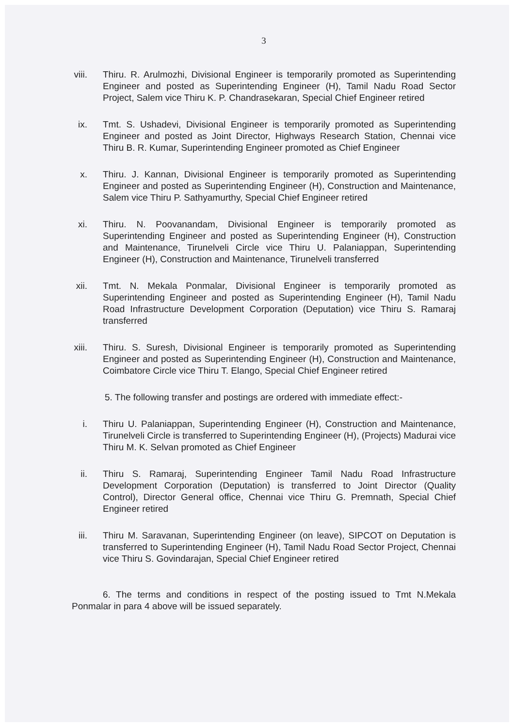3
viii. Thiru. R. Arulmozhi, Divisional Engineer is temporarily promoted as Superintending Engineer and posted as Superintending Engineer (H), Tamil Nadu Road Sector Project, Salem vice Thiru K. P. Chandrasekaran, Special Chief Engineer retired
ix. Tmt. S. Ushadevi, Divisional Engineer is temporarily promoted as Superintending Engineer and posted as Joint Director, Highways Research Station, Chennai vice Thiru B. R. Kumar, Superintending Engineer promoted as Chief Engineer
x. Thiru. J. Kannan, Divisional Engineer is temporarily promoted as Superintending Engineer and posted as Superintending Engineer (H), Construction and Maintenance, Salem vice Thiru P. Sathyamurthy, Special Chief Engineer retired
xi. Thiru. N. Poovanandam, Divisional Engineer is temporarily promoted as Superintending Engineer and posted as Superintending Engineer (H), Construction and Maintenance, Tirunelveli Circle vice Thiru U. Palaniappan, Superintending Engineer (H), Construction and Maintenance, Tirunelveli transferred
xii. Tmt. N. Mekala Ponmalar, Divisional Engineer is temporarily promoted as Superintending Engineer and posted as Superintending Engineer (H), Tamil Nadu Road Infrastructure Development Corporation (Deputation) vice Thiru S. Ramaraj transferred
xiii. Thiru. S. Suresh, Divisional Engineer is temporarily promoted as Superintending Engineer and posted as Superintending Engineer (H), Construction and Maintenance, Coimbatore Circle vice Thiru T. Elango, Special Chief Engineer retired
5. The following transfer and postings are ordered with immediate effect:-
i. Thiru U. Palaniappan, Superintending Engineer (H), Construction and Maintenance, Tirunelveli Circle is transferred to Superintending Engineer (H), (Projects) Madurai vice Thiru M. K. Selvan promoted as Chief Engineer
ii. Thiru S. Ramaraj, Superintending Engineer Tamil Nadu Road Infrastructure Development Corporation (Deputation) is transferred to Joint Director (Quality Control), Director General office, Chennai vice Thiru G. Premnath, Special Chief Engineer retired
iii. Thiru M. Saravanan, Superintending Engineer (on leave), SIPCOT on Deputation is transferred to Superintending Engineer (H), Tamil Nadu Road Sector Project, Chennai vice Thiru S. Govindarajan, Special Chief Engineer retired
6. The terms and conditions in respect of the posting issued to Tmt N.Mekala Ponmalar in para 4 above will be issued separately.